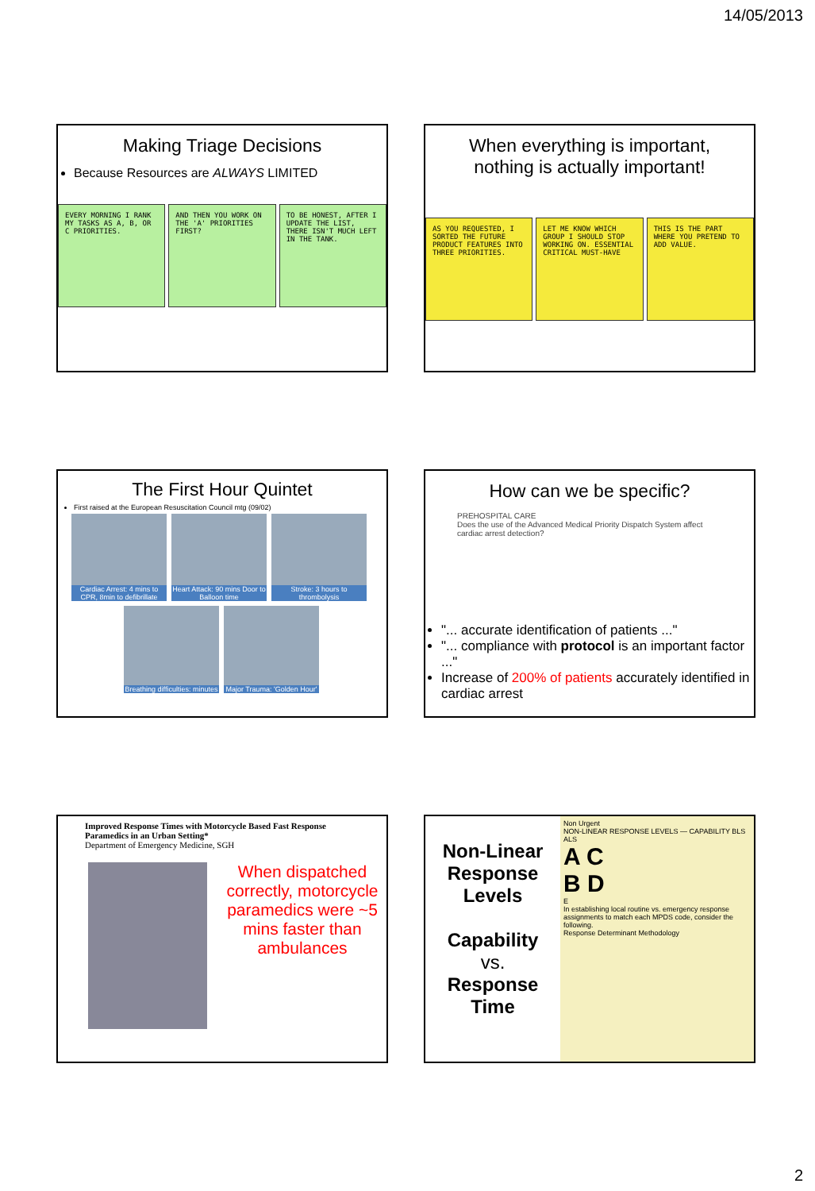14/05/2013
Making Triage Decisions
Because Resources are ALWAYS LIMITED
EVERY MORNING I RANK MY TASKS AS A, B, OR C PRIORITIES.
AND THEN YOU WORK ON THE 'A' PRIORITIES FIRST?
TO BE HONEST, AFTER I UPDATE THE LIST, THERE ISN'T MUCH LEFT IN THE TANK.
When everything is important,
nothing is actually important!
AS YOU REQUESTED, I SORTED THE FUTURE PRODUCT FEATURES INTO THREE PRIORITIES.
LET ME KNOW WHICH GROUP I SHOULD STOP WORKING ON. ESSENTIAL CRITICAL MUST-HAVE
THIS IS THE PART WHERE YOU PRETEND TO ADD VALUE.
The First Hour Quintet
First raised at the European Resuscitation Council mtg (09/02)
Cardiac Arrest: 4 mins to CPR, 8min to defibrillate
Heart Attack: 90 mins Door to Balloon time
Stroke: 3 hours to thrombolysis
Breathing difficulties: minutes
Major Trauma: 'Golden Hour'
How can we be specific?
PREHOSPITAL CARE
Does the use of the Advanced Medical Priority Dispatch System affect cardiac arrest detection?
"... accurate identification of patients ..."
"... compliance with protocol is an important factor ..."
Increase of 200% of patients accurately identified in cardiac arrest
Improved Response Times with Motorcycle Based Fast Response Paramedics in an Urban Setting*
Department of Emergency Medicine, SGH
When dispatched correctly, motorcycle paramedics were ~5 mins faster than ambulances
Non-Linear Response Levels
Capability
vs.
Response Time
Non Urgent
NON-LINEAR RESPONSE LEVELS — CAPABILITY BLS ALS
A C
B D
E
In establishing local routine vs. emergency response assignments to match each MPDS code, consider the following.
Response Determinant Methodology
2